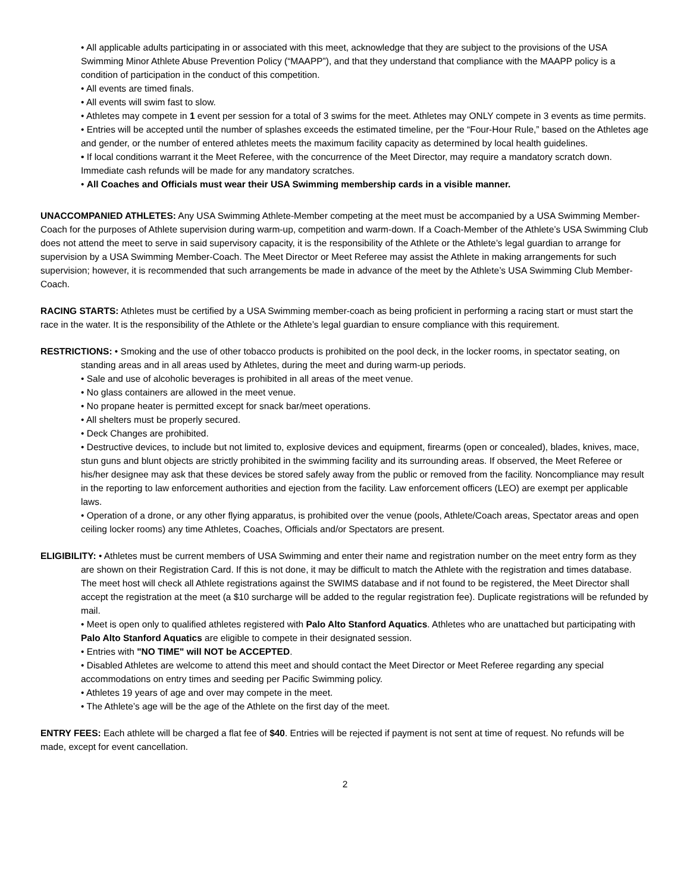• All applicable adults participating in or associated with this meet, acknowledge that they are subject to the provisions of the USA Swimming Minor Athlete Abuse Prevention Policy (“MAAPP”), and that they understand that compliance with the MAAPP policy is a condition of participation in the conduct of this competition.
• All events are timed finals.
• All events will swim fast to slow.
• Athletes may compete in 1 event per session for a total of 3 swims for the meet. Athletes may ONLY compete in 3 events as time permits.
• Entries will be accepted until the number of splashes exceeds the estimated timeline, per the “Four-Hour Rule,” based on the Athletes age and gender, or the number of entered athletes meets the maximum facility capacity as determined by local health guidelines.
• If local conditions warrant it the Meet Referee, with the concurrence of the Meet Director, may require a mandatory scratch down. Immediate cash refunds will be made for any mandatory scratches.
• All Coaches and Officials must wear their USA Swimming membership cards in a visible manner.
UNACCOMPANIED ATHLETES: Any USA Swimming Athlete-Member competing at the meet must be accompanied by a USA Swimming Member-Coach for the purposes of Athlete supervision during warm-up, competition and warm-down. If a Coach-Member of the Athlete’s USA Swimming Club does not attend the meet to serve in said supervisory capacity, it is the responsibility of the Athlete or the Athlete’s legal guardian to arrange for supervision by a USA Swimming Member-Coach. The Meet Director or Meet Referee may assist the Athlete in making arrangements for such supervision; however, it is recommended that such arrangements be made in advance of the meet by the Athlete’s USA Swimming Club Member-Coach.
RACING STARTS: Athletes must be certified by a USA Swimming member-coach as being proficient in performing a racing start or must start the race in the water. It is the responsibility of the Athlete or the Athlete’s legal guardian to ensure compliance with this requirement.
RESTRICTIONS: • Smoking and the use of other tobacco products is prohibited on the pool deck, in the locker rooms, in spectator seating, on standing areas and in all areas used by Athletes, during the meet and during warm-up periods.
• Sale and use of alcoholic beverages is prohibited in all areas of the meet venue.
• No glass containers are allowed in the meet venue.
• No propane heater is permitted except for snack bar/meet operations.
• All shelters must be properly secured.
• Deck Changes are prohibited.
• Destructive devices, to include but not limited to, explosive devices and equipment, firearms (open or concealed), blades, knives, mace, stun guns and blunt objects are strictly prohibited in the swimming facility and its surrounding areas. If observed, the Meet Referee or his/her designee may ask that these devices be stored safely away from the public or removed from the facility. Noncompliance may result in the reporting to law enforcement authorities and ejection from the facility. Law enforcement officers (LEO) are exempt per applicable laws.
• Operation of a drone, or any other flying apparatus, is prohibited over the venue (pools, Athlete/Coach areas, Spectator areas and open ceiling locker rooms) any time Athletes, Coaches, Officials and/or Spectators are present.
ELIGIBILITY: • Athletes must be current members of USA Swimming and enter their name and registration number on the meet entry form as they are shown on their Registration Card. If this is not done, it may be difficult to match the Athlete with the registration and times database. The meet host will check all Athlete registrations against the SWIMS database and if not found to be registered, the Meet Director shall accept the registration at the meet (a $10 surcharge will be added to the regular registration fee). Duplicate registrations will be refunded by mail.
• Meet is open only to qualified athletes registered with Palo Alto Stanford Aquatics. Athletes who are unattached but participating with Palo Alto Stanford Aquatics are eligible to compete in their designated session.
• Entries with "NO TIME" will NOT be ACCEPTED.
• Disabled Athletes are welcome to attend this meet and should contact the Meet Director or Meet Referee regarding any special accommodations on entry times and seeding per Pacific Swimming policy.
• Athletes 19 years of age and over may compete in the meet.
• The Athlete’s age will be the age of the Athlete on the first day of the meet.
ENTRY FEES: Each athlete will be charged a flat fee of $40. Entries will be rejected if payment is not sent at time of request. No refunds will be made, except for event cancellation.
2